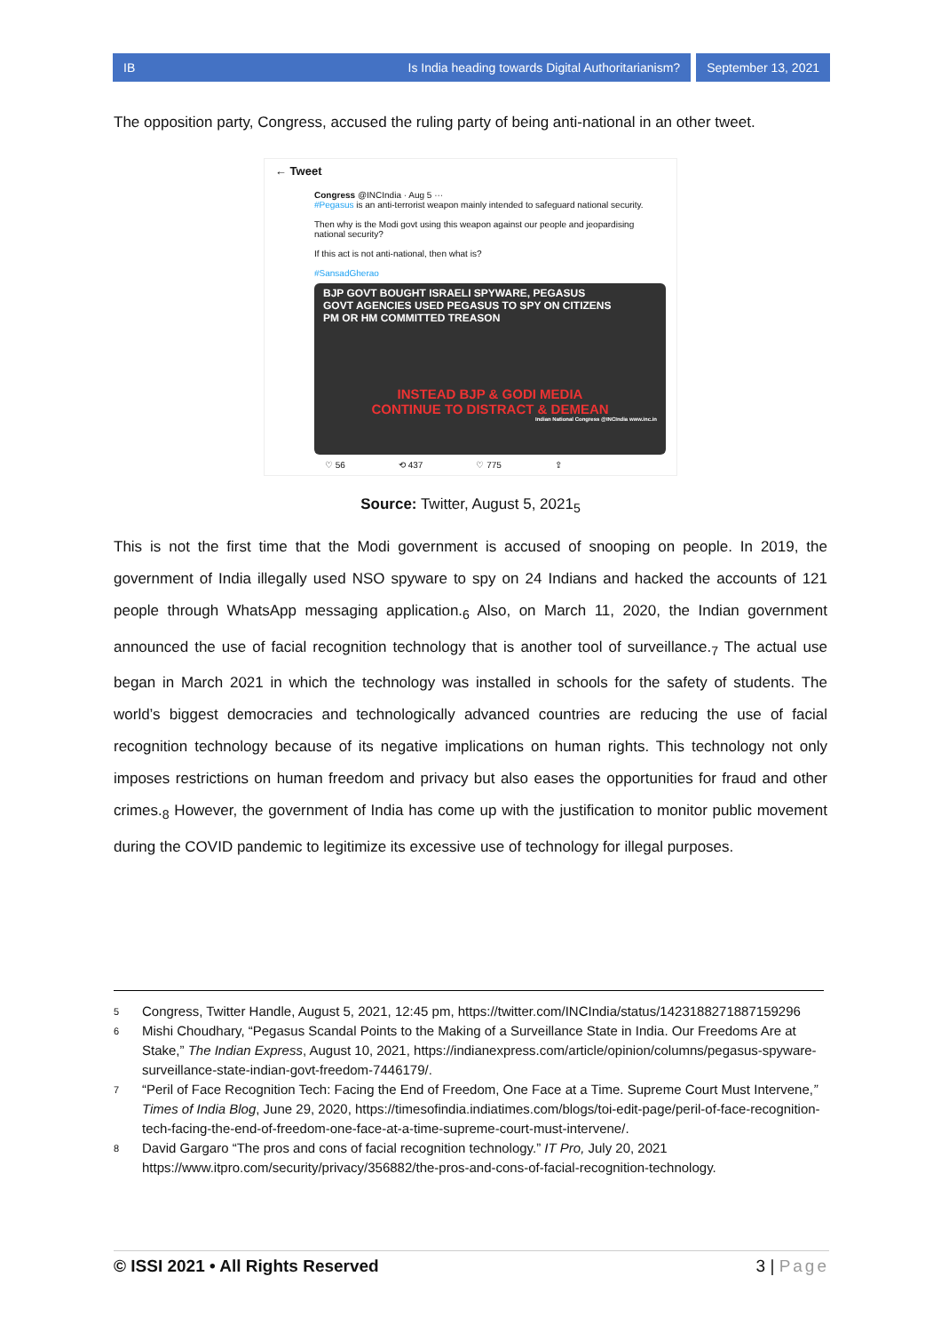IB Is India heading towards Digital Authoritarianism?
September 13, 2021
The opposition party, Congress, accused the ruling party of being anti-national in an other tweet.
← Tweet
Congress @INCIndia · Aug 5 ···
#Pegasus is an anti-terrorist weapon mainly intended to safeguard national security.
Then why is the Modi govt using this weapon against our people and jeopardising national security?
If this act is not anti-national, then what is?
#SansadGherao
BJP GOVT BOUGHT ISRAELI SPYWARE, PEGASUS
GOVT AGENCIES USED PEGASUS TO SPY ON CITIZENS
PM OR HM COMMITTED TREASON
INSTEAD BJP & GODI MEDIA
CONTINUE TO DISTRACT & DEMEAN
Indian National Congress @INCIndia www.inc.in
♡ 56 ⟲ 437 ♡ 775 ⇪
Source: Twitter, August 5, 2021<sub>5</sub>
This is not the first time that the Modi government is accused of snooping on people. In 2019, the government of India illegally used NSO spyware to spy on 24 Indians and hacked the accounts of 121 people through WhatsApp messaging application.<sub>6</sub> Also, on March 11, 2020, the Indian government announced the use of facial recognition technology that is another tool of surveillance.<sub>7</sub> The actual use began in March 2021 in which the technology was installed in schools for the safety of students. The world’s biggest democracies and technologically advanced countries are reducing the use of facial recognition technology because of its negative implications on human rights. This technology not only imposes restrictions on human freedom and privacy but also eases the opportunities for fraud and other crimes.<sub>8</sub> However, the government of India has come up with the justification to monitor public movement during the COVID pandemic to legitimize its excessive use of technology for illegal purposes.
5
Congress, Twitter Handle, August 5, 2021, 12:45 pm, https://twitter.com/INCIndia/status/1423188271887159296
6
Mishi Choudhary, “Pegasus Scandal Points to the Making of a Surveillance State in India. Our Freedoms Are at Stake,” The Indian Express, August 10, 2021, https://indianexpress.com/article/opinion/columns/pegasus-spyware-surveillance-state-indian-govt-freedom-7446179/.
7
“Peril of Face Recognition Tech: Facing the End of Freedom, One Face at a Time. Supreme Court Must Intervene,” Times of India Blog, June 29, 2020, https://timesofindia.indiatimes.com/blogs/toi-edit-page/peril-of-face-recognition-tech-facing-the-end-of-freedom-one-face-at-a-time-supreme-court-must-intervene/.
8
David Gargaro “The pros and cons of facial recognition technology.” IT Pro, July 20, 2021 https://www.itpro.com/security/privacy/356882/the-pros-and-cons-of-facial-recognition-technology.
© ISSI 2021 • All Rights Reserved 3 | Page